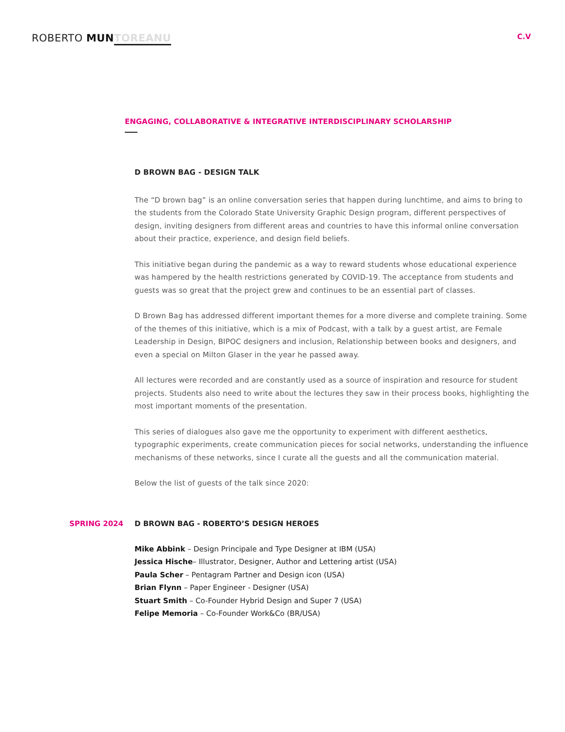ROBERTO MUN TOREANU
C.V
ENGAGING, COLLABORATIVE & INTEGRATIVE INTERDISCIPLINARY SCHOLARSHIP
D BROWN BAG - DESIGN TALK
The “D brown bag” is an online conversation series that happen during lunchtime, and aims to bring to the students from the Colorado State University Graphic Design program, different perspectives of design, inviting designers from different areas and countries to have this informal online conversation about their practice, experience, and design field beliefs.
This initiative began during the pandemic as a way to reward students whose educational experience was hampered by the health restrictions generated by COVID-19. The acceptance from students and guests was so great that the project grew and continues to be an essential part of classes.
D Brown Bag has addressed different important themes for a more diverse and complete training. Some of the themes of this initiative, which is a mix of Podcast, with a talk by a guest artist, are Female Leadership in Design, BIPOC designers and inclusion, Relationship between books and designers, and even a special on Milton Glaser in the year he passed away.
All lectures were recorded and are constantly used as a source of inspiration and resource for student projects. Students also need to write about the lectures they saw in their process books, highlighting the most important moments of the presentation.
This series of dialogues also gave me the opportunity to experiment with different aesthetics, typographic experiments, create communication pieces for social networks, understanding the influence mechanisms of these networks, since I curate all the guests and all the communication material.
Below the list of guests of the talk since 2020:
SPRING 2024 D BROWN BAG - ROBERTO’S DESIGN HEROES
Mike Abbink – Design Principale and Type Designer at IBM (USA)
Jessica Hische– Illustrator, Designer, Author and Lettering artist (USA)
Paula Scher – Pentagram Partner and Design icon (USA)
Brian Flynn – Paper Engineer - Designer (USA)
Stuart Smith – Co-Founder Hybrid Design and Super 7 (USA)
Felipe Memoria – Co-Founder Work&Co (BR/USA)